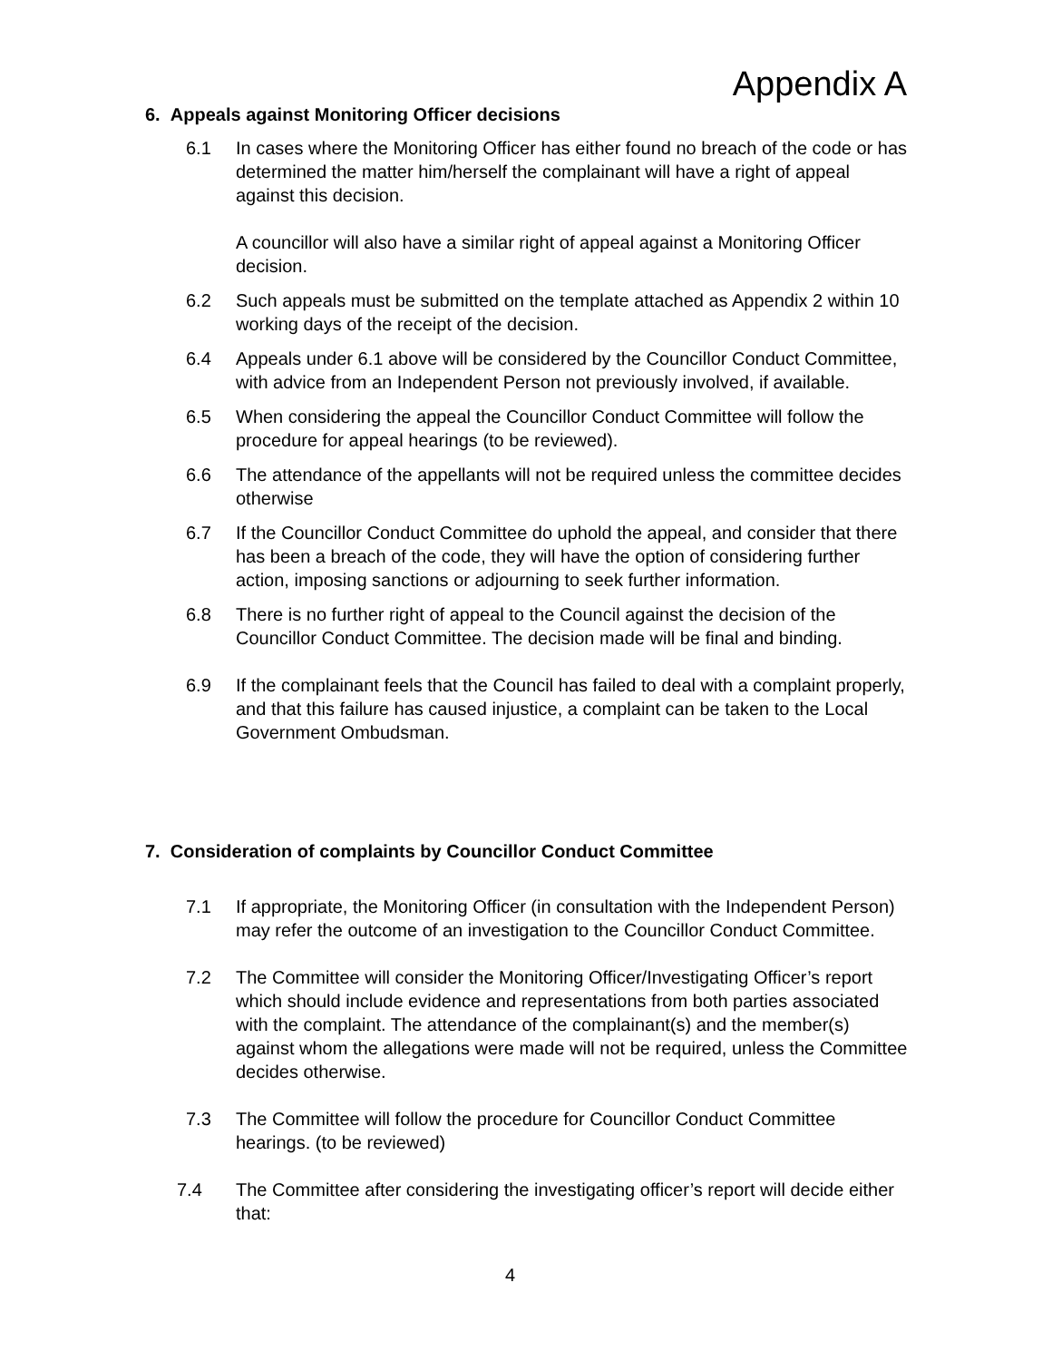Appendix A
6. Appeals against Monitoring Officer decisions
6.1 In cases where the Monitoring Officer has either found no breach of the code or has determined the matter him/herself the complainant will have a right of appeal against this decision.
A councillor will also have a similar right of appeal against a Monitoring Officer decision.
6.2 Such appeals must be submitted on the template attached as Appendix 2 within 10 working days of the receipt of the decision.
6.4 Appeals under 6.1 above will be considered by the Councillor Conduct Committee, with advice from an Independent Person not previously involved, if available.
6.5 When considering the appeal the Councillor Conduct Committee will follow the procedure for appeal hearings (to be reviewed).
6.6 The attendance of the appellants will not be required unless the committee decides otherwise
6.7 If the Councillor Conduct Committee do uphold the appeal, and consider that there has been a breach of the code, they will have the option of considering further action, imposing sanctions or adjourning to seek further information.
6.8 There is no further right of appeal to the Council against the decision of the Councillor Conduct Committee. The decision made will be final and binding.
6.9 If the complainant feels that the Council has failed to deal with a complaint properly, and that this failure has caused injustice, a complaint can be taken to the Local Government Ombudsman.
7. Consideration of complaints by Councillor Conduct Committee
7.1 If appropriate, the Monitoring Officer (in consultation with the Independent Person) may refer the outcome of an investigation to the Councillor Conduct Committee.
7.2 The Committee will consider the Monitoring Officer/Investigating Officer’s report which should include evidence and representations from both parties associated with the complaint. The attendance of the complainant(s) and the member(s) against whom the allegations were made will not be required, unless the Committee decides otherwise.
7.3 The Committee will follow the procedure for Councillor Conduct Committee hearings. (to be reviewed)
7.4 The Committee after considering the investigating officer’s report will decide either that:
4